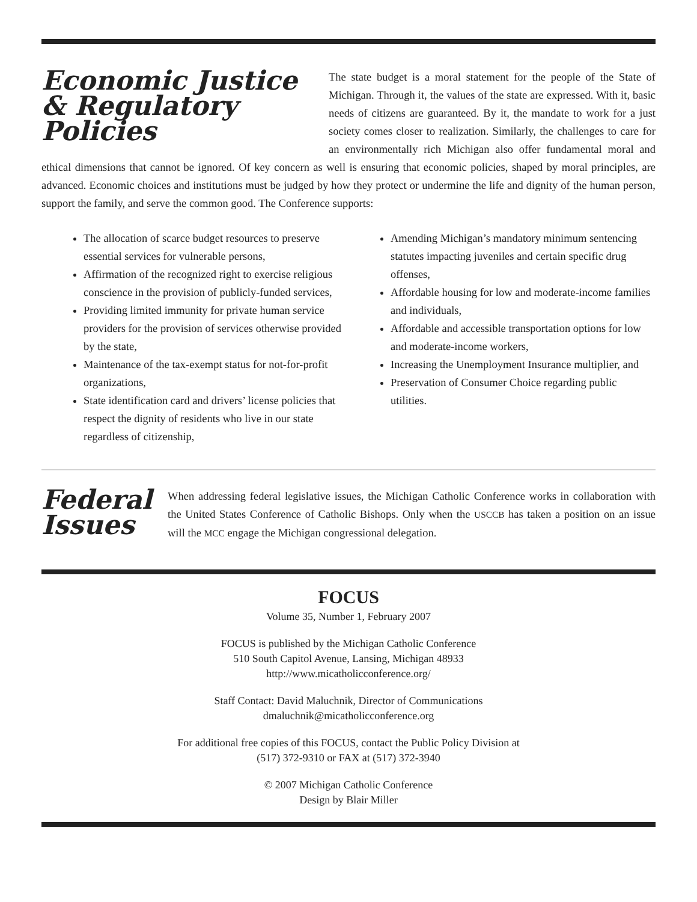Economic Justice & Regulatory Policies
The state budget is a moral statement for the people of the State of Michigan. Through it, the values of the state are expressed. With it, basic needs of citizens are guaranteed. By it, the mandate to work for a just society comes closer to realization. Similarly, the challenges to care for an environmentally rich Michigan also offer fundamental moral and ethical dimensions that cannot be ignored. Of key concern as well is ensuring that economic policies, shaped by moral principles, are advanced. Economic choices and institutions must be judged by how they protect or undermine the life and dignity of the human person, support the family, and serve the common good. The Conference supports:
The allocation of scarce budget resources to preserve essential services for vulnerable persons,
Affirmation of the recognized right to exercise religious conscience in the provision of publicly-funded services,
Providing limited immunity for private human service providers for the provision of services otherwise provided by the state,
Maintenance of the tax-exempt status for not-for-profit organizations,
State identification card and drivers’ license policies that respect the dignity of residents who live in our state regardless of citizenship,
Amending Michigan’s mandatory minimum sentencing statutes impacting juveniles and certain specific drug offenses,
Affordable housing for low and moderate-income families and individuals,
Affordable and accessible transportation options for low and moderate-income workers,
Increasing the Unemployment Insurance multiplier, and
Preservation of Consumer Choice regarding public utilities.
Federal Issues
When addressing federal legislative issues, the Michigan Catholic Conference works in collaboration with the United States Conference of Catholic Bishops. Only when the USCCB has taken a position on an issue will the MCC engage the Michigan congressional delegation.
FOCUS
Volume 35, Number 1, February 2007
FOCUS is published by the Michigan Catholic Conference
510 South Capitol Avenue, Lansing, Michigan 48933
http://www.micatholicconference.org/
Staff Contact: David Maluchnik, Director of Communications
dmaluchnik@micatholicconference.org
For additional free copies of this FOCUS, contact the Public Policy Division at
(517) 372-9310 or FAX at (517) 372-3940
© 2007 Michigan Catholic Conference
Design by Blair Miller